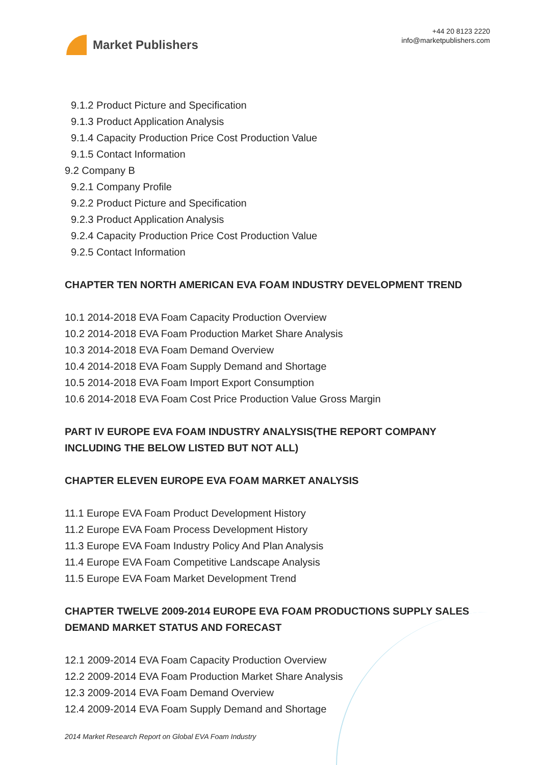Market Publishers
+44 20 8123 2220
info@marketpublishers.com
9.1.2 Product Picture and Specification
9.1.3 Product Application Analysis
9.1.4 Capacity Production Price Cost Production Value
9.1.5 Contact Information
9.2 Company B
9.2.1 Company Profile
9.2.2 Product Picture and Specification
9.2.3 Product Application Analysis
9.2.4 Capacity Production Price Cost Production Value
9.2.5 Contact Information
CHAPTER TEN NORTH AMERICAN EVA FOAM INDUSTRY DEVELOPMENT TREND
10.1 2014-2018 EVA Foam Capacity Production Overview
10.2 2014-2018 EVA Foam Production Market Share Analysis
10.3 2014-2018 EVA Foam Demand Overview
10.4 2014-2018 EVA Foam Supply Demand and Shortage
10.5 2014-2018 EVA Foam Import Export Consumption
10.6 2014-2018 EVA Foam Cost Price Production Value Gross Margin
PART IV EUROPE EVA FOAM INDUSTRY ANALYSIS(THE REPORT COMPANY INCLUDING THE BELOW LISTED BUT NOT ALL)
CHAPTER ELEVEN EUROPE EVA FOAM MARKET ANALYSIS
11.1 Europe EVA Foam Product Development History
11.2 Europe EVA Foam Process Development History
11.3 Europe EVA Foam Industry Policy And Plan Analysis
11.4 Europe EVA Foam Competitive Landscape Analysis
11.5 Europe EVA Foam Market Development Trend
CHAPTER TWELVE 2009-2014 EUROPE EVA FOAM PRODUCTIONS SUPPLY SALES DEMAND MARKET STATUS AND FORECAST
12.1 2009-2014 EVA Foam Capacity Production Overview
12.2 2009-2014 EVA Foam Production Market Share Analysis
12.3 2009-2014 EVA Foam Demand Overview
12.4 2009-2014 EVA Foam Supply Demand and Shortage
2014 Market Research Report on Global EVA Foam Industry